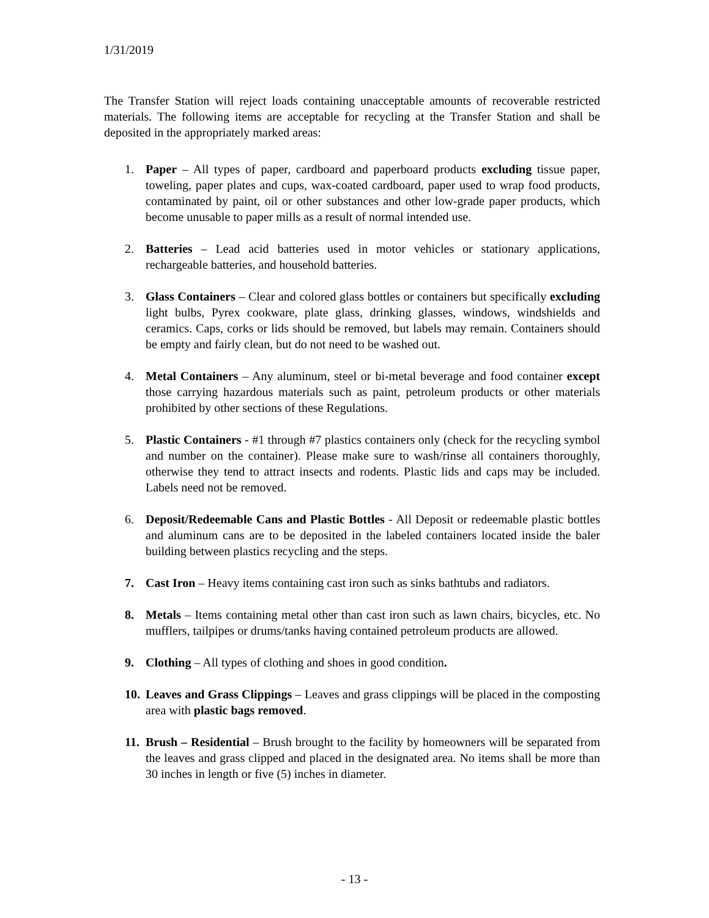1/31/2019
The Transfer Station will reject loads containing unacceptable amounts of recoverable restricted materials. The following items are acceptable for recycling at the Transfer Station and shall be deposited in the appropriately marked areas:
1. Paper – All types of paper, cardboard and paperboard products excluding tissue paper, toweling, paper plates and cups, wax-coated cardboard, paper used to wrap food products, contaminated by paint, oil or other substances and other low-grade paper products, which become unusable to paper mills as a result of normal intended use.
2. Batteries – Lead acid batteries used in motor vehicles or stationary applications, rechargeable batteries, and household batteries.
3. Glass Containers – Clear and colored glass bottles or containers but specifically excluding light bulbs, Pyrex cookware, plate glass, drinking glasses, windows, windshields and ceramics. Caps, corks or lids should be removed, but labels may remain. Containers should be empty and fairly clean, but do not need to be washed out.
4. Metal Containers – Any aluminum, steel or bi-metal beverage and food container except those carrying hazardous materials such as paint, petroleum products or other materials prohibited by other sections of these Regulations.
5. Plastic Containers - #1 through #7 plastics containers only (check for the recycling symbol and number on the container). Please make sure to wash/rinse all containers thoroughly, otherwise they tend to attract insects and rodents. Plastic lids and caps may be included. Labels need not be removed.
6. Deposit/Redeemable Cans and Plastic Bottles - All Deposit or redeemable plastic bottles and aluminum cans are to be deposited in the labeled containers located inside the baler building between plastics recycling and the steps.
7. Cast Iron – Heavy items containing cast iron such as sinks bathtubs and radiators.
8. Metals – Items containing metal other than cast iron such as lawn chairs, bicycles, etc. No mufflers, tailpipes or drums/tanks having contained petroleum products are allowed.
9. Clothing – All types of clothing and shoes in good condition.
10. Leaves and Grass Clippings – Leaves and grass clippings will be placed in the composting area with plastic bags removed.
11. Brush – Residential – Brush brought to the facility by homeowners will be separated from the leaves and grass clipped and placed in the designated area. No items shall be more than 30 inches in length or five (5) inches in diameter.
- 13 -